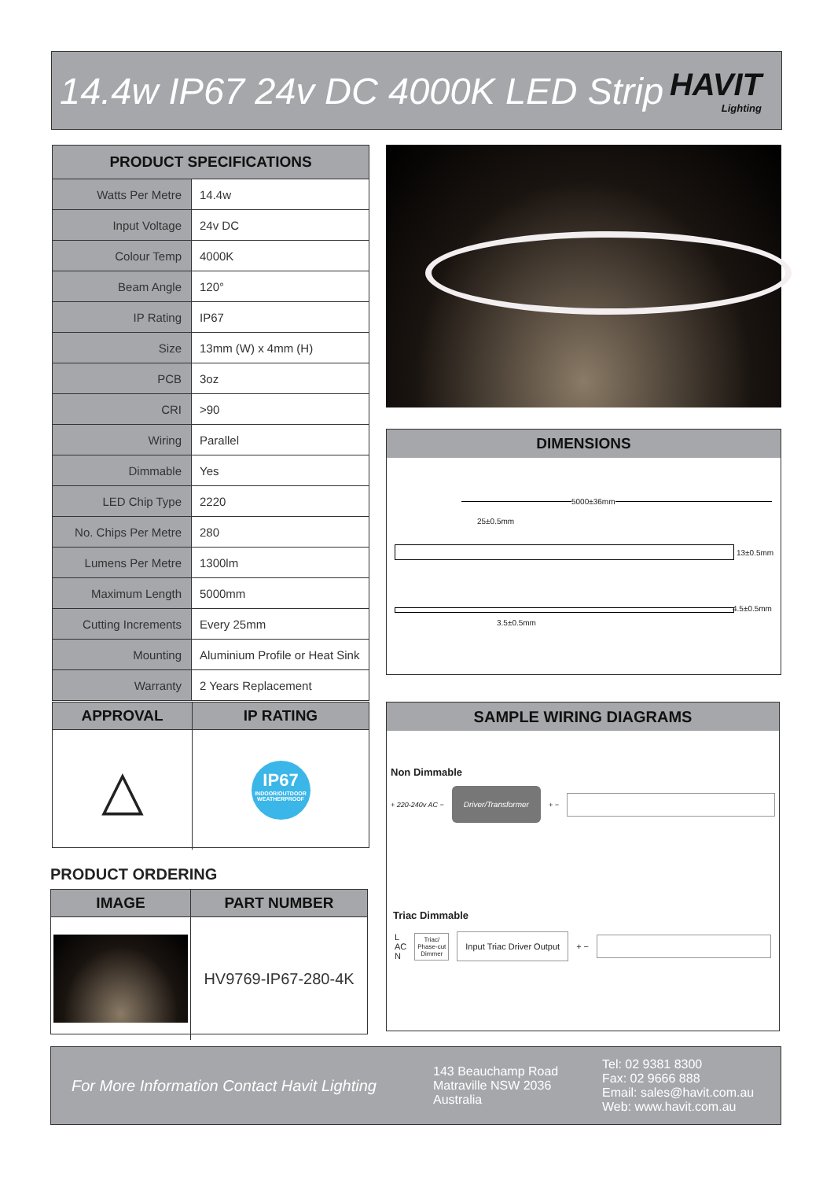14.4w IP67 24v DC 4000K LED Strip
HAVIT
Lighting
| PRODUCT SPECIFICATIONS | |
| --- | --- |
| Watts Per Metre | 14.4w |
| Input Voltage | 24v DC |
| Colour Temp | 4000K |
| Beam Angle | 120° |
| IP Rating | IP67 |
| Size | 13mm (W) x 4mm (H) |
| PCB | 3oz |
| CRI | >90 |
| Wiring | Parallel |
| Dimmable | Yes |
| LED Chip Type | 2220 |
| No. Chips Per Metre | 280 |
| Lumens Per Metre | 1300lm |
| Maximum Length | 5000mm |
| Cutting Increments | Every 25mm |
| Mounting | Aluminium Profile or Heat Sink |
| Warranty | 2 Years Replacement |
| DIMENSIONS |
| --- |
5000±36mm
25±0.5mm
13±0.5mm
4.5±0.5mm
3.5±0.5mm
| APPROVAL | IP RATING |
| --- | --- |
| △ | IP67 INDOOR/OUTDOOR WEATHERPROOF |
PRODUCT ORDERING
| IMAGE | PART NUMBER |
| --- | --- |
| | HV9769-IP67-280-4K |
| SAMPLE WIRING DIAGRAMS |
| --- |
Non Dimmable
+ 220-240v AC − Driver/Transformer + −
Triac Dimmable
L
AC
N Triac/
Phase-cut
Dimmer Input Triac Driver Output + −
For More Information Contact Havit Lighting
143 Beauchamp Road
Matraville NSW 2036
Australia
Tel: 02 9381 8300
Fax: 02 9666 888
Email: sales@havit.com.au
Web: www.havit.com.au